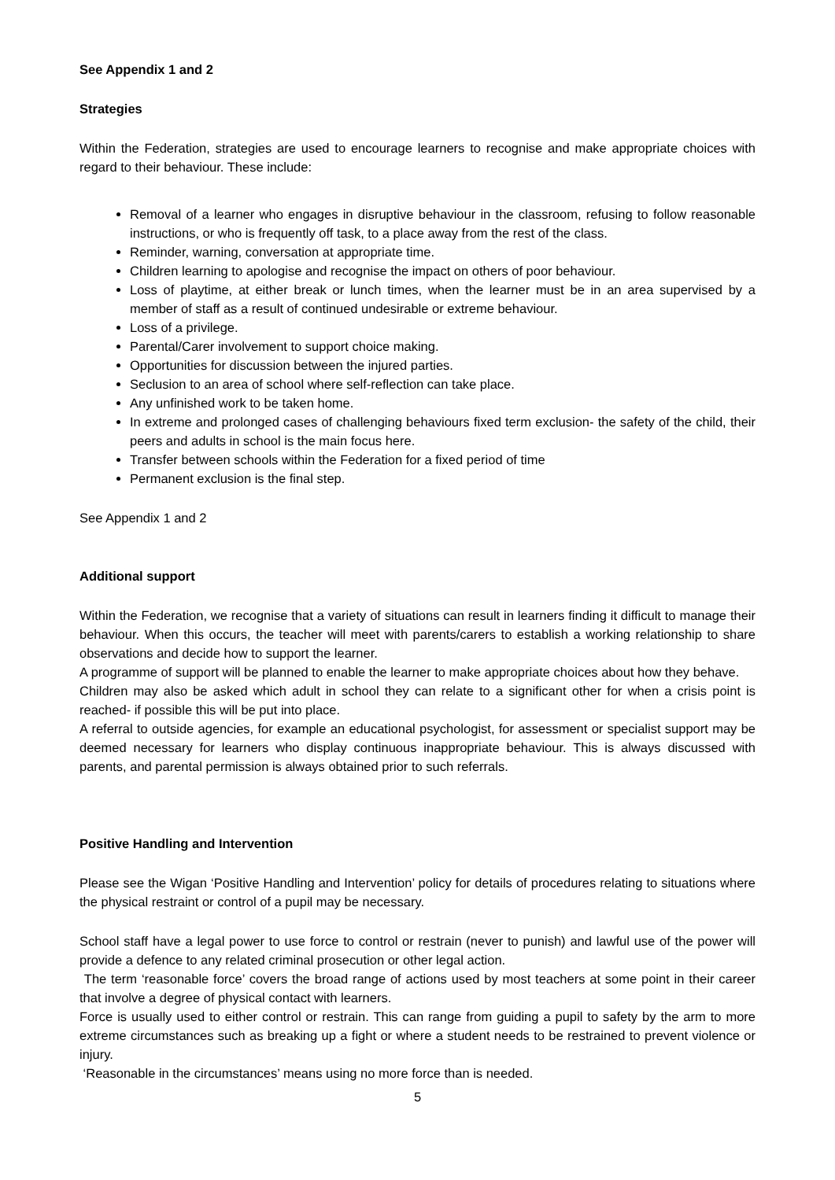See Appendix 1 and 2
Strategies
Within the Federation, strategies are used to encourage learners to recognise and make appropriate choices with regard to their behaviour. These include:
Removal of a learner who engages in disruptive behaviour in the classroom, refusing to follow reasonable instructions, or who is frequently off task, to a place away from the rest of the class.
Reminder, warning, conversation at appropriate time.
Children learning to apologise and recognise the impact on others of poor behaviour.
Loss of playtime, at either break or lunch times, when the learner must be in an area supervised by a member of staff as a result of continued undesirable or extreme behaviour.
Loss of a privilege.
Parental/Carer involvement to support choice making.
Opportunities for discussion between the injured parties.
Seclusion to an area of school where self-reflection can take place.
Any unfinished work to be taken home.
In extreme and prolonged cases of challenging behaviours fixed term exclusion- the safety of the child, their peers and adults in school is the main focus here.
Transfer between schools within the Federation for a fixed period of time
Permanent exclusion is the final step.
See Appendix 1 and 2
Additional support
Within the Federation, we recognise that a variety of situations can result in learners finding it difficult to manage their behaviour. When this occurs, the teacher will meet with parents/carers to establish a working relationship to share observations and decide how to support the learner.
A programme of support will be planned to enable the learner to make appropriate choices about how they behave.
Children may also be asked which adult in school they can relate to a significant other for when a crisis point is reached- if possible this will be put into place.
A referral to outside agencies, for example an educational psychologist, for assessment or specialist support may be deemed necessary for learners who display continuous inappropriate behaviour. This is always discussed with parents, and parental permission is always obtained prior to such referrals.
Positive Handling and Intervention
Please see the Wigan ‘Positive Handling and Intervention’ policy for details of procedures relating to situations where the physical restraint or control of a pupil may be necessary.
School staff have a legal power to use force to control or restrain (never to punish) and lawful use of the power will provide a defence to any related criminal prosecution or other legal action.
The term ‘reasonable force’ covers the broad range of actions used by most teachers at some point in their career that involve a degree of physical contact with learners.
Force is usually used to either control or restrain. This can range from guiding a pupil to safety by the arm to more extreme circumstances such as breaking up a fight or where a student needs to be restrained to prevent violence or injury.
‘Reasonable in the circumstances’ means using no more force than is needed.
5